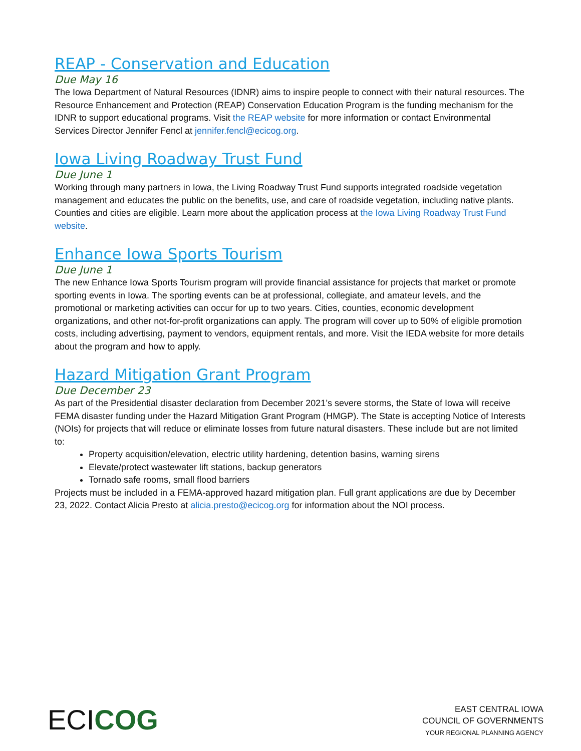REAP - Conservation and Education
Due May 16
The Iowa Department of Natural Resources (IDNR) aims to inspire people to connect with their natural resources. The Resource Enhancement and Protection (REAP) Conservation Education Program is the funding mechanism for the IDNR to support educational programs. Visit the REAP website for more information or contact Environmental Services Director Jennifer Fencl at jennifer.fencl@ecicog.org.
Iowa Living Roadway Trust Fund
Due June 1
Working through many partners in Iowa, the Living Roadway Trust Fund supports integrated roadside vegetation management and educates the public on the benefits, use, and care of roadside vegetation, including native plants. Counties and cities are eligible. Learn more about the application process at the Iowa Living Roadway Trust Fund website.
Enhance Iowa Sports Tourism
Due June 1
The new Enhance Iowa Sports Tourism program will provide financial assistance for projects that market or promote sporting events in Iowa. The sporting events can be at professional, collegiate, and amateur levels, and the promotional or marketing activities can occur for up to two years. Cities, counties, economic development organizations, and other not-for-profit organizations can apply. The program will cover up to 50% of eligible promotion costs, including advertising, payment to vendors, equipment rentals, and more. Visit the IEDA website for more details about the program and how to apply.
Hazard Mitigation Grant Program
Due December 23
As part of the Presidential disaster declaration from December 2021’s severe storms, the State of Iowa will receive FEMA disaster funding under the Hazard Mitigation Grant Program (HMGP). The State is accepting Notice of Interests (NOIs) for projects that will reduce or eliminate losses from future natural disasters. These include but are not limited to:
Property acquisition/elevation, electric utility hardening, detention basins, warning sirens
Elevate/protect wastewater lift stations, backup generators
Tornado safe rooms, small flood barriers
Projects must be included in a FEMA-approved hazard mitigation plan. Full grant applications are due by December 23, 2022. Contact Alicia Presto at alicia.presto@ecicog.org for information about the NOI process.
ECI COG
EAST CENTRAL IOWA
COUNCIL OF GOVERNMENTS
YOUR REGIONAL PLANNING AGENCY